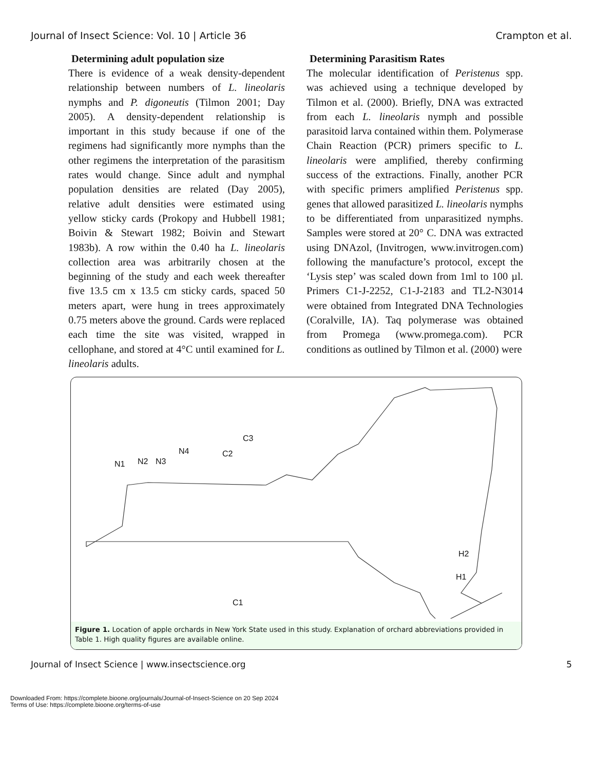Journal of Insect Science: Vol. 10 | Article 36 Crampton et al.
Determining adult population size
There is evidence of a weak density-dependent relationship between numbers of L. lineolaris nymphs and P. digoneutis (Tilmon 2001; Day 2005). A density-dependent relationship is important in this study because if one of the regimens had significantly more nymphs than the other regimens the interpretation of the parasitism rates would change. Since adult and nymphal population densities are related (Day 2005), relative adult densities were estimated using yellow sticky cards (Prokopy and Hubbell 1981; Boivin & Stewart 1982; Boivin and Stewart 1983b). A row within the 0.40 ha L. lineolaris collection area was arbitrarily chosen at the beginning of the study and each week thereafter five 13.5 cm x 13.5 cm sticky cards, spaced 50 meters apart, were hung in trees approximately 0.75 meters above the ground. Cards were replaced each time the site was visited, wrapped in cellophane, and stored at 4°C until examined for L. lineolaris adults.
Determining Parasitism Rates
The molecular identification of Peristenus spp. was achieved using a technique developed by Tilmon et al. (2000). Briefly, DNA was extracted from each L. lineolaris nymph and possible parasitoid larva contained within them. Polymerase Chain Reaction (PCR) primers specific to L. lineolaris were amplified, thereby confirming success of the extractions. Finally, another PCR with specific primers amplified Peristenus spp. genes that allowed parasitized L. lineolaris nymphs to be differentiated from unparasitized nymphs. Samples were stored at 20° C. DNA was extracted using DNAzol, (Invitrogen, www.invitrogen.com) following the manufacture’s protocol, except the ‘Lysis step’ was scaled down from 1ml to 100 µl. Primers C1-J-2252, C1-J-2183 and TL2-N3014 were obtained from Integrated DNA Technologies (Coralville, IA). Taq polymerase was obtained from Promega (www.promega.com). PCR conditions as outlined by Tilmon et al. (2000) were
N1 N2 N3
N4 C2
C3
C1
H2
H1
Figure 1. Location of apple orchards in New York State used in this study. Explanation of orchard abbreviations provided in Table 1. High quality figures are available online.
Journal of Insect Science | www.insectscience.org 5
Downloaded From: https://complete.bioone.org/journals/Journal-of-Insect-Science on 20 Sep 2024
Terms of Use: https://complete.bioone.org/terms-of-use